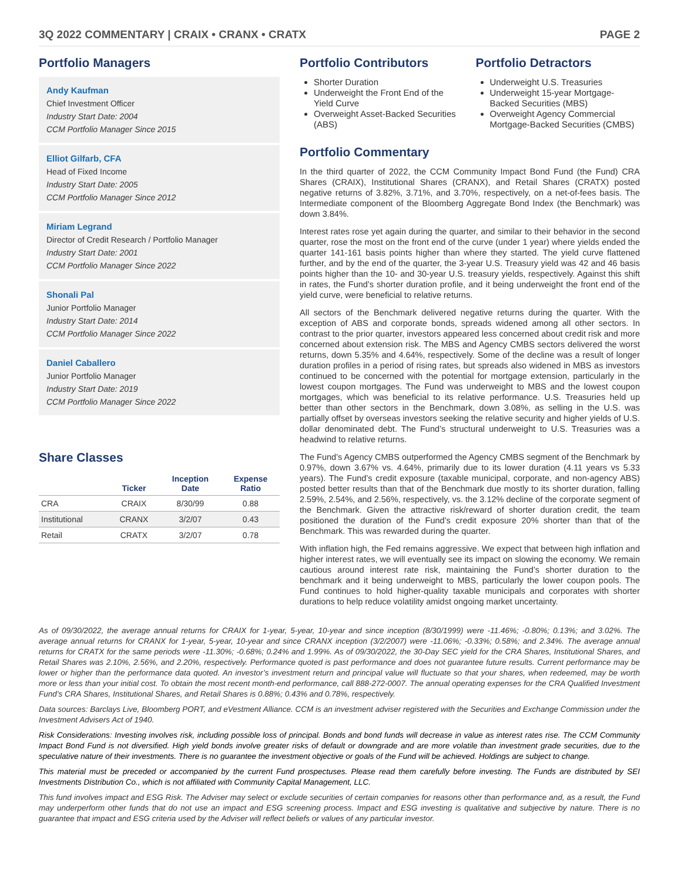3Q 2022 COMMENTARY | CRAIX • CRANX • CRATX PAGE 2
Portfolio Managers
Andy Kaufman
Chief Investment Officer
Industry Start Date: 2004
CCM Portfolio Manager Since 2015
Elliot Gilfarb, CFA
Head of Fixed Income
Industry Start Date: 2005
CCM Portfolio Manager Since 2012
Miriam Legrand
Director of Credit Research / Portfolio Manager
Industry Start Date: 2001
CCM Portfolio Manager Since 2022
Shonali Pal
Junior Portfolio Manager
Industry Start Date: 2014
CCM Portfolio Manager Since 2022
Daniel Caballero
Junior Portfolio Manager
Industry Start Date: 2019
CCM Portfolio Manager Since 2022
Share Classes
| | Ticker | Inception Date | Expense Ratio |
| --- | --- | --- | --- |
| CRA | CRAIX | 8/30/99 | 0.88 |
| Institutional | CRANX | 3/2/07 | 0.43 |
| Retail | CRATX | 3/2/07 | 0.78 |
Portfolio Contributors
Shorter Duration
Underweight the Front End of the Yield Curve
Overweight Asset-Backed Securities (ABS)
Portfolio Detractors
Underweight U.S. Treasuries
Underweight 15-year Mortgage-Backed Securities (MBS)
Overweight Agency Commercial Mortgage-Backed Securities (CMBS)
Portfolio Commentary
In the third quarter of 2022, the CCM Community Impact Bond Fund (the Fund) CRA Shares (CRAIX), Institutional Shares (CRANX), and Retail Shares (CRATX) posted negative returns of 3.82%, 3.71%, and 3.70%, respectively, on a net-of-fees basis. The Intermediate component of the Bloomberg Aggregate Bond Index (the Benchmark) was down 3.84%.
Interest rates rose yet again during the quarter, and similar to their behavior in the second quarter, rose the most on the front end of the curve (under 1 year) where yields ended the quarter 141-161 basis points higher than where they started. The yield curve flattened further, and by the end of the quarter, the 3-year U.S. Treasury yield was 42 and 46 basis points higher than the 10- and 30-year U.S. treasury yields, respectively. Against this shift in rates, the Fund’s shorter duration profile, and it being underweight the front end of the yield curve, were beneficial to relative returns.
All sectors of the Benchmark delivered negative returns during the quarter. With the exception of ABS and corporate bonds, spreads widened among all other sectors. In contrast to the prior quarter, investors appeared less concerned about credit risk and more concerned about extension risk. The MBS and Agency CMBS sectors delivered the worst returns, down 5.35% and 4.64%, respectively. Some of the decline was a result of longer duration profiles in a period of rising rates, but spreads also widened in MBS as investors continued to be concerned with the potential for mortgage extension, particularly in the lowest coupon mortgages. The Fund was underweight to MBS and the lowest coupon mortgages, which was beneficial to its relative performance. U.S. Treasuries held up better than other sectors in the Benchmark, down 3.08%, as selling in the U.S. was partially offset by overseas investors seeking the relative security and higher yields of U.S. dollar denominated debt. The Fund’s structural underweight to U.S. Treasuries was a headwind to relative returns.
The Fund’s Agency CMBS outperformed the Agency CMBS segment of the Benchmark by 0.97%, down 3.67% vs. 4.64%, primarily due to its lower duration (4.11 years vs 5.33 years). The Fund’s credit exposure (taxable municipal, corporate, and non-agency ABS) posted better results than that of the Benchmark due mostly to its shorter duration, falling 2.59%, 2.54%, and 2.56%, respectively, vs. the 3.12% decline of the corporate segment of the Benchmark. Given the attractive risk/reward of shorter duration credit, the team positioned the duration of the Fund’s credit exposure 20% shorter than that of the Benchmark. This was rewarded during the quarter.
With inflation high, the Fed remains aggressive. We expect that between high inflation and higher interest rates, we will eventually see its impact on slowing the economy. We remain cautious around interest rate risk, maintaining the Fund’s shorter duration to the benchmark and it being underweight to MBS, particularly the lower coupon pools. The Fund continues to hold higher-quality taxable municipals and corporates with shorter durations to help reduce volatility amidst ongoing market uncertainty.
As of 09/30/2022, the average annual returns for CRAIX for 1-year, 5-year, 10-year and since inception (8/30/1999) were -11.46%; -0.80%; 0.13%; and 3.02%. The average annual returns for CRANX for 1-year, 5-year, 10-year and since CRANX inception (3/2/2007) were -11.06%; -0.33%; 0.58%; and 2.34%. The average annual returns for CRATX for the same periods were -11.30%; -0.68%; 0.24% and 1.99%. As of 09/30/2022, the 30-Day SEC yield for the CRA Shares, Institutional Shares, and Retail Shares was 2.10%, 2.56%, and 2.20%, respectively. Performance quoted is past performance and does not guarantee future results. Current performance may be lower or higher than the performance data quoted. An investor’s investment return and principal value will fluctuate so that your shares, when redeemed, may be worth more or less than your initial cost. To obtain the most recent month-end performance, call 888-272-0007. The annual operating expenses for the CRA Qualified Investment Fund’s CRA Shares, Institutional Shares, and Retail Shares is 0.88%; 0.43% and 0.78%, respectively.
Data sources: Barclays Live, Bloomberg PORT, and eVestment Alliance. CCM is an investment adviser registered with the Securities and Exchange Commission under the Investment Advisers Act of 1940.
Risk Considerations: Investing involves risk, including possible loss of principal. Bonds and bond funds will decrease in value as interest rates rise. The CCM Community Impact Bond Fund is not diversified. High yield bonds involve greater risks of default or downgrade and are more volatile than investment grade securities, due to the speculative nature of their investments. There is no guarantee the investment objective or goals of the Fund will be achieved. Holdings are subject to change.
This material must be preceded or accompanied by the current Fund prospectuses. Please read them carefully before investing. The Funds are distributed by SEI Investments Distribution Co., which is not affiliated with Community Capital Management, LLC.
This fund involves impact and ESG Risk. The Adviser may select or exclude securities of certain companies for reasons other than performance and, as a result, the Fund may underperform other funds that do not use an impact and ESG screening process. Impact and ESG investing is qualitative and subjective by nature. There is no guarantee that impact and ESG criteria used by the Adviser will reflect beliefs or values of any particular investor.